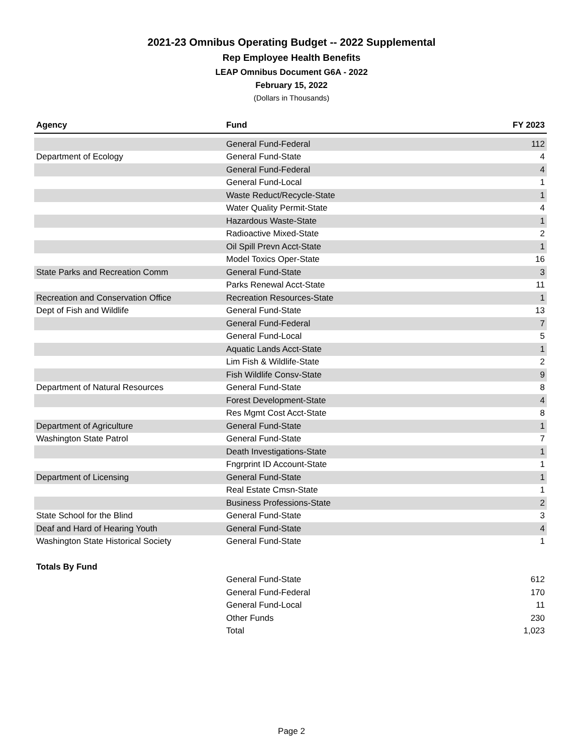2021-23 Omnibus Operating Budget -- 2022 Supplemental
Rep Employee Health Benefits
LEAP Omnibus Document G6A - 2022
February 15, 2022
(Dollars in Thousands)
| Agency | Fund | FY 2023 |
| --- | --- | --- |
| | General Fund-Federal | 112 |
| Department of Ecology | General Fund-State | 4 |
| | General Fund-Federal | 4 |
| | General Fund-Local | 1 |
| | Waste Reduct/Recycle-State | 1 |
| | Water Quality Permit-State | 4 |
| | Hazardous Waste-State | 1 |
| | Radioactive Mixed-State | 2 |
| | Oil Spill Prevn Acct-State | 1 |
| | Model Toxics Oper-State | 16 |
| State Parks and Recreation Comm | General Fund-State | 3 |
| | Parks Renewal Acct-State | 11 |
| Recreation and Conservation Office | Recreation Resources-State | 1 |
| Dept of Fish and Wildlife | General Fund-State | 13 |
| | General Fund-Federal | 7 |
| | General Fund-Local | 5 |
| | Aquatic Lands Acct-State | 1 |
| | Lim Fish & Wildlife-State | 2 |
| | Fish Wildlife Consv-State | 9 |
| Department of Natural Resources | General Fund-State | 8 |
| | Forest Development-State | 4 |
| | Res Mgmt Cost Acct-State | 8 |
| Department of Agriculture | General Fund-State | 1 |
| Washington State Patrol | General Fund-State | 7 |
| | Death Investigations-State | 1 |
| | Fngrprint ID Account-State | 1 |
| Department of Licensing | General Fund-State | 1 |
| | Real Estate Cmsn-State | 1 |
| | Business Professions-State | 2 |
| State School for the Blind | General Fund-State | 3 |
| Deaf and Hard of Hearing Youth | General Fund-State | 4 |
| Washington State Historical Society | General Fund-State | 1 |
| Totals By Fund | | |
| | General Fund-State | 612 |
| | General Fund-Federal | 170 |
| | General Fund-Local | 11 |
| | Other Funds | 230 |
| | Total | 1,023 |
Page 2